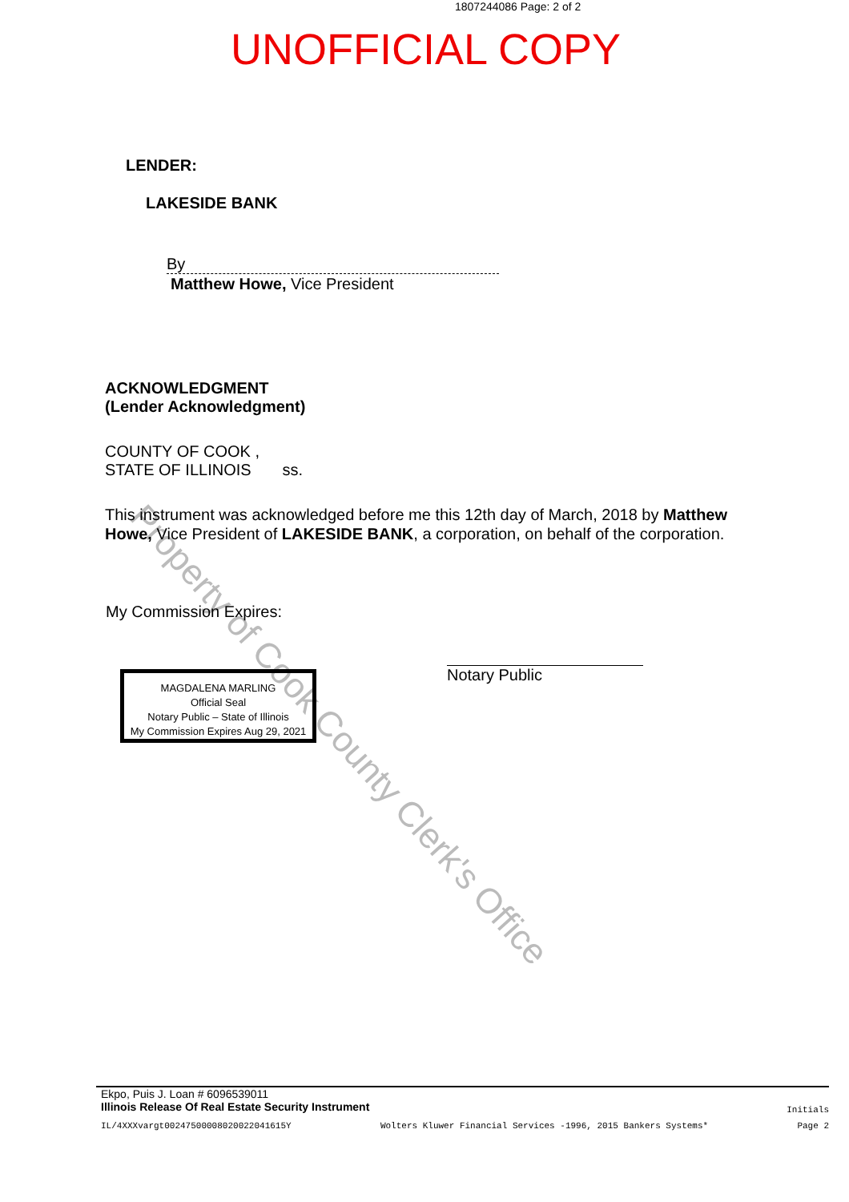Property of Cook County Clerk's Office
1807244086 Page: 2 of 2
UNOFFICIAL COPY
LENDER:
LAKESIDE BANK
By
Matthew Howe, Vice President
ACKNOWLEDGMENT
(Lender Acknowledgment)
COUNTY OF COOK ,
STATE OF ILLINOIS ss.
This instrument was acknowledged before me this 12th day of March, 2018 by Matthew Howe, Vice President of LAKESIDE BANK, a corporation, on behalf of the corporation.
My Commission Expires:
Notary Public
MAGDALENA MARLING
Official Seal
Notary Public – State of Illinois
My Commission Expires Aug 29, 2021
Ekpo, Puis J. Loan # 6096539011
Illinois Release Of Real Estate Security Instrument
Initials
IL/4XXXvargt00247500008020022041615Y Wolters Kluwer Financial Services -1996, 2015 Bankers Systems* Page 2